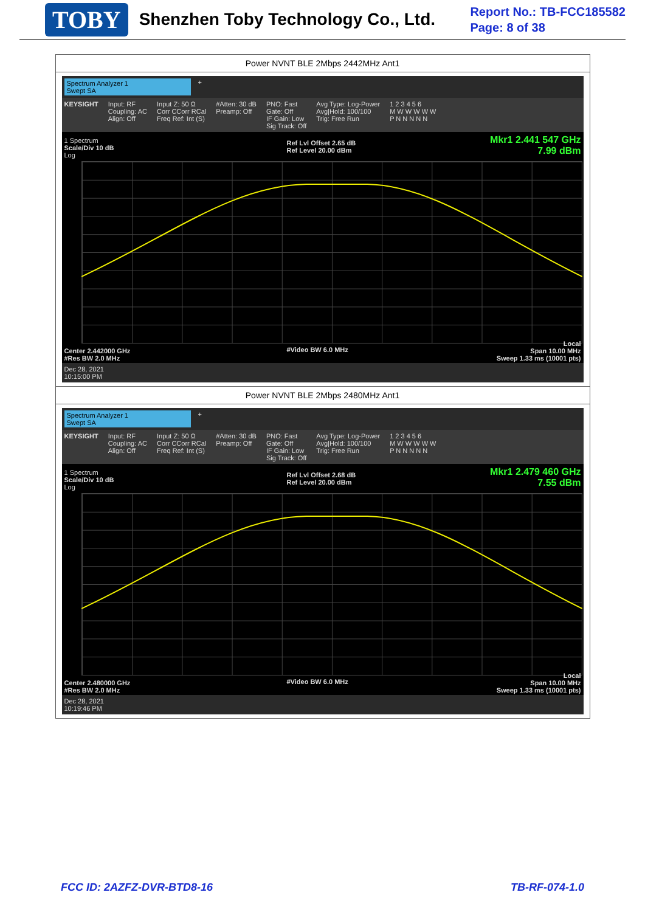TOBY Shenzhen Toby Technology Co., Ltd.
Report No.: TB-FCC185582
Page: 8 of 38
| Power NVNT BLE 2Mbps 2442MHz Ant1 |
| Spectrum Analyzer 1 Swept SA + KEYSIGHT Input: RF Coupling: AC Align: Off Input Z: 50 Ω Corr CCorr RCal Freq Ref: Int (S) #Atten: 30 dB Preamp: Off PNO: Fast Gate: Off IF Gain: Low Sig Track: Off Avg Type: Log-Power Avg/Hold: 100/100 Trig: Free Run 1 2 3 4 5 6 M W W W W W P N N N N N 1 Spectrum Scale/Div 10 dB Log Ref Lvl Offset 2.65 dB Ref Level 20.00 dBm Mkr1 2.441 547 GHz 7.99 dBm #Video BW 6.0 MHz Center 2.442000 GHz #Res BW 2.0 MHz Local Span 10.00 MHz Sweep 1.33 ms (10001 pts) Dec 28, 2021 10:15:00 PM |
| Power NVNT BLE 2Mbps 2480MHz Ant1 |
| Spectrum Analyzer 1 Swept SA + KEYSIGHT Input: RF Coupling: AC Align: Off Input Z: 50 Ω Corr CCorr RCal Freq Ref: Int (S) #Atten: 30 dB Preamp: Off PNO: Fast Gate: Off IF Gain: Low Sig Track: Off Avg Type: Log-Power Avg/Hold: 100/100 Trig: Free Run 1 2 3 4 5 6 M W W W W W P N N N N N 1 Spectrum Scale/Div 10 dB Log Ref Lvl Offset 2.68 dB Ref Level 20.00 dBm Mkr1 2.479 460 GHz 7.55 dBm #Video BW 6.0 MHz Center 2.480000 GHz #Res BW 2.0 MHz Local Span 10.00 MHz Sweep 1.33 ms (10001 pts) Dec 28, 2021 10:19:46 PM |
FCC ID: 2AZFZ-DVR-BTD8-16 TB-RF-074-1.0